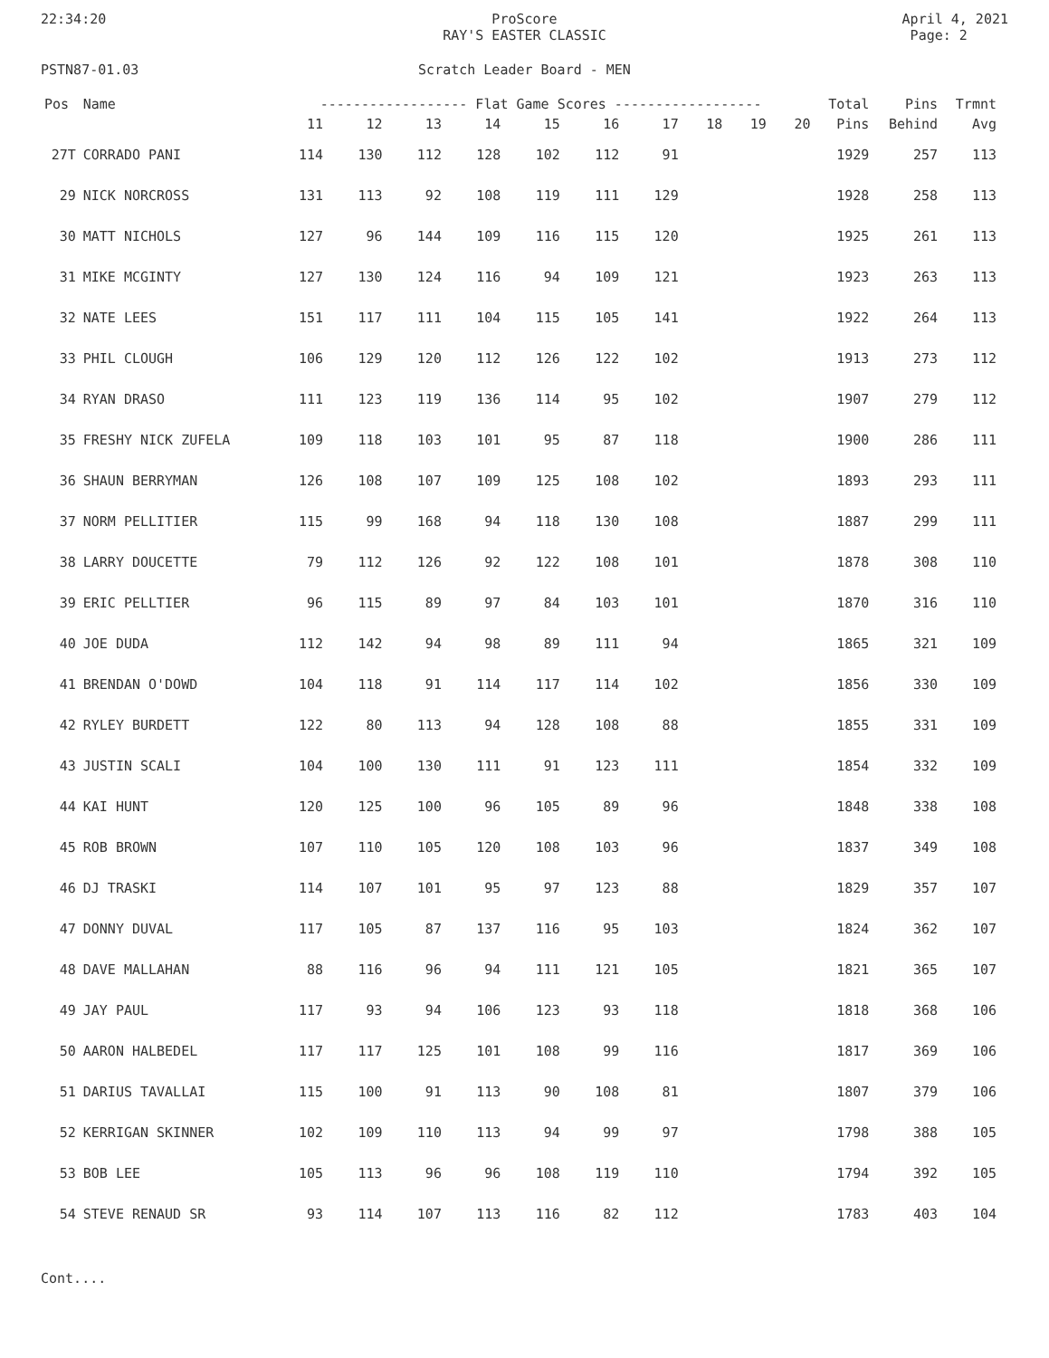22:34:20 ProScore
RAY'S EASTER CLASSIC
April 4, 2021
Page: 2
PSTN87-01.03 Scratch Leader Board - MEN
| Pos | Name | ------------------ Flat Game Scores ------------------ | | | | | | | | | | Total | Pins | Trmnt |
| --- | --- | --- | --- | --- | --- | --- | --- | --- | --- | --- | --- | --- | --- | --- |
| | | 11 | 12 | 13 | 14 | 15 | 16 | 17 | 18 | 19 | 20 | Pins | Behind | Avg |
| 27T | CORRADO PANI | 114 | 130 | 112 | 128 | 102 | 112 | 91 | | | | 1929 | 257 | 113 |
| 29 | NICK NORCROSS | 131 | 113 | 92 | 108 | 119 | 111 | 129 | | | | 1928 | 258 | 113 |
| 30 | MATT NICHOLS | 127 | 96 | 144 | 109 | 116 | 115 | 120 | | | | 1925 | 261 | 113 |
| 31 | MIKE MCGINTY | 127 | 130 | 124 | 116 | 94 | 109 | 121 | | | | 1923 | 263 | 113 |
| 32 | NATE LEES | 151 | 117 | 111 | 104 | 115 | 105 | 141 | | | | 1922 | 264 | 113 |
| 33 | PHIL CLOUGH | 106 | 129 | 120 | 112 | 126 | 122 | 102 | | | | 1913 | 273 | 112 |
| 34 | RYAN DRASO | 111 | 123 | 119 | 136 | 114 | 95 | 102 | | | | 1907 | 279 | 112 |
| 35 | FRESHY NICK ZUFELA | 109 | 118 | 103 | 101 | 95 | 87 | 118 | | | | 1900 | 286 | 111 |
| 36 | SHAUN BERRYMAN | 126 | 108 | 107 | 109 | 125 | 108 | 102 | | | | 1893 | 293 | 111 |
| 37 | NORM PELLITIER | 115 | 99 | 168 | 94 | 118 | 130 | 108 | | | | 1887 | 299 | 111 |
| 38 | LARRY DOUCETTE | 79 | 112 | 126 | 92 | 122 | 108 | 101 | | | | 1878 | 308 | 110 |
| 39 | ERIC PELLTIER | 96 | 115 | 89 | 97 | 84 | 103 | 101 | | | | 1870 | 316 | 110 |
| 40 | JOE DUDA | 112 | 142 | 94 | 98 | 89 | 111 | 94 | | | | 1865 | 321 | 109 |
| 41 | BRENDAN O'DOWD | 104 | 118 | 91 | 114 | 117 | 114 | 102 | | | | 1856 | 330 | 109 |
| 42 | RYLEY BURDETT | 122 | 80 | 113 | 94 | 128 | 108 | 88 | | | | 1855 | 331 | 109 |
| 43 | JUSTIN SCALI | 104 | 100 | 130 | 111 | 91 | 123 | 111 | | | | 1854 | 332 | 109 |
| 44 | KAI HUNT | 120 | 125 | 100 | 96 | 105 | 89 | 96 | | | | 1848 | 338 | 108 |
| 45 | ROB BROWN | 107 | 110 | 105 | 120 | 108 | 103 | 96 | | | | 1837 | 349 | 108 |
| 46 | DJ TRASKI | 114 | 107 | 101 | 95 | 97 | 123 | 88 | | | | 1829 | 357 | 107 |
| 47 | DONNY DUVAL | 117 | 105 | 87 | 137 | 116 | 95 | 103 | | | | 1824 | 362 | 107 |
| 48 | DAVE MALLAHAN | 88 | 116 | 96 | 94 | 111 | 121 | 105 | | | | 1821 | 365 | 107 |
| 49 | JAY PAUL | 117 | 93 | 94 | 106 | 123 | 93 | 118 | | | | 1818 | 368 | 106 |
| 50 | AARON HALBEDEL | 117 | 117 | 125 | 101 | 108 | 99 | 116 | | | | 1817 | 369 | 106 |
| 51 | DARIUS TAVALLAI | 115 | 100 | 91 | 113 | 90 | 108 | 81 | | | | 1807 | 379 | 106 |
| 52 | KERRIGAN SKINNER | 102 | 109 | 110 | 113 | 94 | 99 | 97 | | | | 1798 | 388 | 105 |
| 53 | BOB LEE | 105 | 113 | 96 | 96 | 108 | 119 | 110 | | | | 1794 | 392 | 105 |
| 54 | STEVE RENAUD SR | 93 | 114 | 107 | 113 | 116 | 82 | 112 | | | | 1783 | 403 | 104 |
Cont....